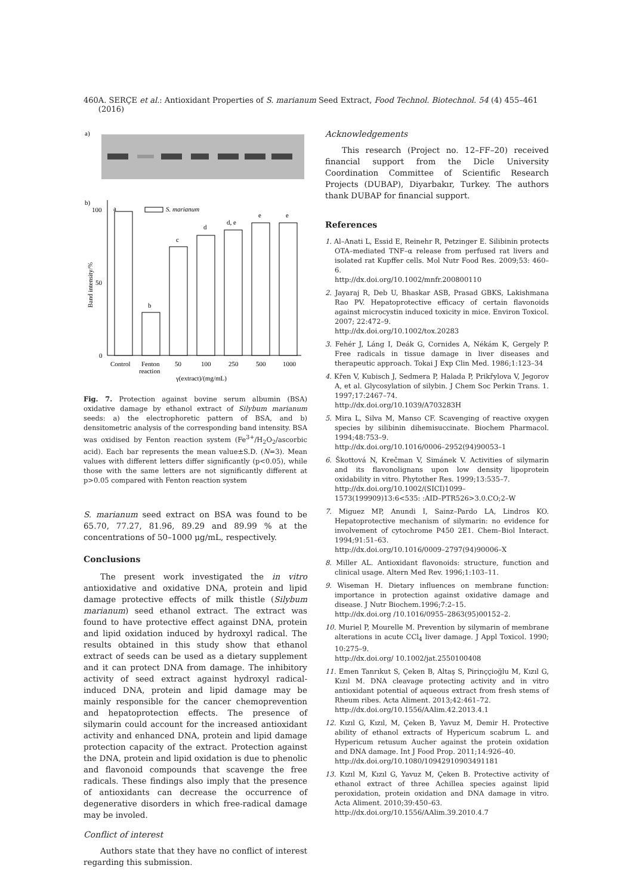460 A. SERÇE et al.: Antioxidant Properties of S. marianum Seed Extract, Food Technol. Biotechnol. 54 (4) 455–461 (2016)
a)
b)
a
Band intensity/%
100
50
0
S. marianum
b
c
d
d, e
e
e
Control
Fenton
reaction
50
100
250
500
1000
γ(extract)/(mg/mL)
Fig. 7. Protection against bovine serum albumin (BSA) oxidative damage by ethanol extract of Silybum marianum seeds: a) the electrophoretic pattern of BSA, and b) densitometric analysis of the corresponding band intensity. BSA was oxidised by Fenton reaction system (Fe<sup>3+</sup>/H<sub>2</sub>O<sub>2</sub>/ascorbic acid). Each bar represents the mean value±S.D. (N=3). Mean values with different letters differ significantly (p<0.05), while those with the same letters are not significantly different at p>0.05 compared with Fenton reaction system
S. marianum seed extract on BSA was found to be 65.70, 77.27, 81.96, 89.29 and 89.99 % at the concentrations of 50–1000 μg/mL, respectively.
Conclusions
The present work investigated the in vitro antioxidative and oxidative DNA, protein and lipid damage protective effects of milk thistle (Silybum marianum) seed ethanol extract. The extract was found to have protective effect against DNA, protein and lipid oxidation induced by hydroxyl radical. The results obtained in this study show that ethanol extract of seeds can be used as a dietary supplement and it can protect DNA from damage. The inhibitory activity of seed extract against hydroxyl radical-induced DNA, protein and lipid damage may be mainly responsible for the cancer chemoprevention and hepatoprotection effects. The presence of silymarin could account for the increased antioxidant activity and enhanced DNA, protein and lipid damage protection capacity of the extract. Protection against the DNA, protein and lipid oxidation is due to phenolic and flavonoid compounds that scavenge the free radicals. These findings also imply that the presence of antioxidants can decrease the occurrence of degenerative disorders in which free-radical damage may be involed.
Conflict of interest
Authors state that they have no conflict of interest regarding this submission.
Acknowledgements
This research (Project no. 12–FF–20) received financial support from the Dicle University Coordination Committee of Scientific Research Projects (DUBAP), Diyarbakır, Turkey. The authors thank DUBAP for financial support.
References
1. Al–Anati L, Essid E, Reinehr R, Petzinger E. Silibinin protects OTA–mediated TNF–α release from perfused rat livers and isolated rat Kupffer cells. Mol Nutr Food Res. 2009;53: 460–6.
http://dx.doi.org/10.1002/mnfr.200800110
2. Jayaraj R, Deb U, Bhaskar ASB, Prasad GBKS, Lakishmana Rao PV. Hepatoprotective efficacy of certain flavonoids against microcystin induced toxicity in mice. Environ Toxicol. 2007; 22:472–9.
http://dx.doi.org/10.1002/tox.20283
3. Fehér J, Láng I, Deák G, Cornides A, Nékám K, Gergely P. Free radicals in tissue damage in liver diseases and therapeutic approach. Tokai J Exp Clin Med. 1986;1:123–34
4. Křen V, Kubisch J, Sedmera P, Halada P, Prikřylova V, Jegorov A, et al. Glycosylation of silybin. J Chem Soc Perkin Trans. 1. 1997;17:2467–74.
http://dx.doi.org/10.1039/A703283H
5. Mira L, Silva M, Manso CF. Scavenging of reactive oxygen species by silibinin dihemisuccinate. Biochem Pharmacol. 1994;48:753–9.
http://dx.doi.org/10.1016/0006–2952(94)90053–1
6. Škottová N, Krečman V, Simánek V. Activities of silymarin and its flavonolignans upon low density lipoprotein oxidability in vitro. Phytother Res. 1999;13:535–7.
http://dx.doi.org/10.1002/(SICI)1099–1573(199909)13:6<535: :AID–PTR526>3.0.CO;2–W
7. Miguez MP, Anundi I, Sainz–Pardo LA, Lindros KO. Hepatoprotective mechanism of silymarin: no evidence for involvement of cytochrome P450 2E1. Chem–Biol Interact. 1994;91:51–63.
http://dx.doi.org/10.1016/0009–2797(94)90006–X
8. Miller AL. Antioxidant flavonoids: structure, function and clinical usage. Altern Med Rev. 1996;1:103–11.
9. Wiseman H. Dietary influences on membrane function: importance in protection against oxidative damage and disease. J Nutr Biochem.1996;7:2–15.
http://dx.doi.org /10.1016/0955–2863(95)00152–2.
10. Muriel P, Mourelle M. Prevention by silymarin of membrane alterations in acute CCl<sub>4</sub> liver damage. J Appl Toxicol. 1990; 10:275–9.
http://dx.doi.org/ 10.1002/jat.2550100408
11. Emen Tanrıkut S, Çeken B, Altaş S, Pirinççioğlu M, Kızıl G, Kızıl M. DNA cleavage protecting activity and in vitro antioxidant potential of aqueous extract from fresh stems of Rheum ribes. Acta Aliment. 2013;42:461–72.
http://dx.doi.org/10.1556/AAlim.42.2013.4.1
12. Kızıl G, Kızıl, M, Çeken B, Yavuz M, Demir H. Protective ability of ethanol extracts of Hypericum scabrum L. and Hypericum retusum Aucher against the protein oxidation and DNA damage. Int J Food Prop. 2011;14:926–40.
http://dx.doi.org/10.1080/10942910903491181
13. Kızıl M, Kızıl G, Yavuz M, Çeken B. Protective activity of ethanol extract of three Achillea species against lipid peroxidation, protein oxidation and DNA damage in vitro. Acta Aliment. 2010;39:450–63.
http://dx.doi.org/10.1556/AAlim.39.2010.4.7